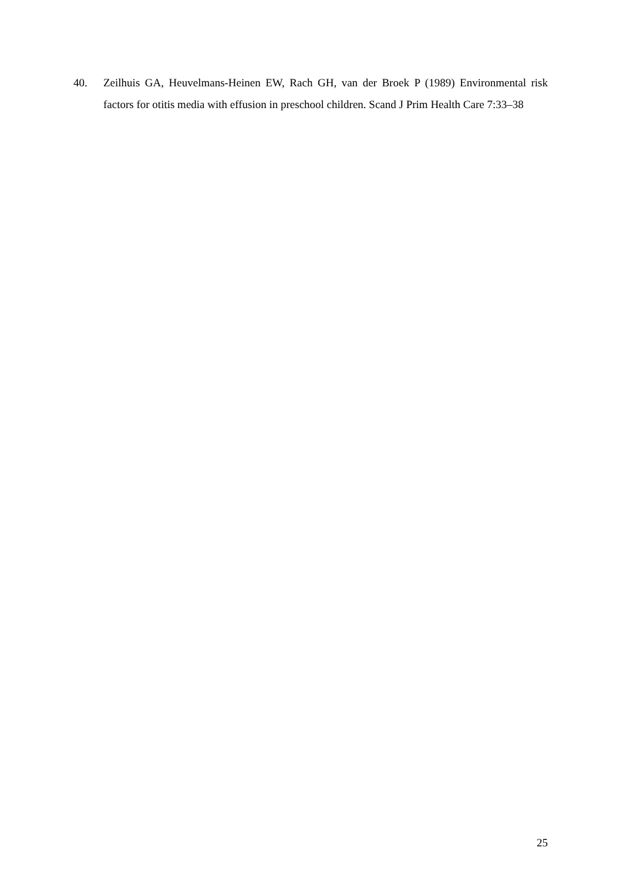40. Zeilhuis GA, Heuvelmans-Heinen EW, Rach GH, van der Broek P (1989) Environmental risk factors for otitis media with effusion in preschool children. Scand J Prim Health Care 7:33–38
25